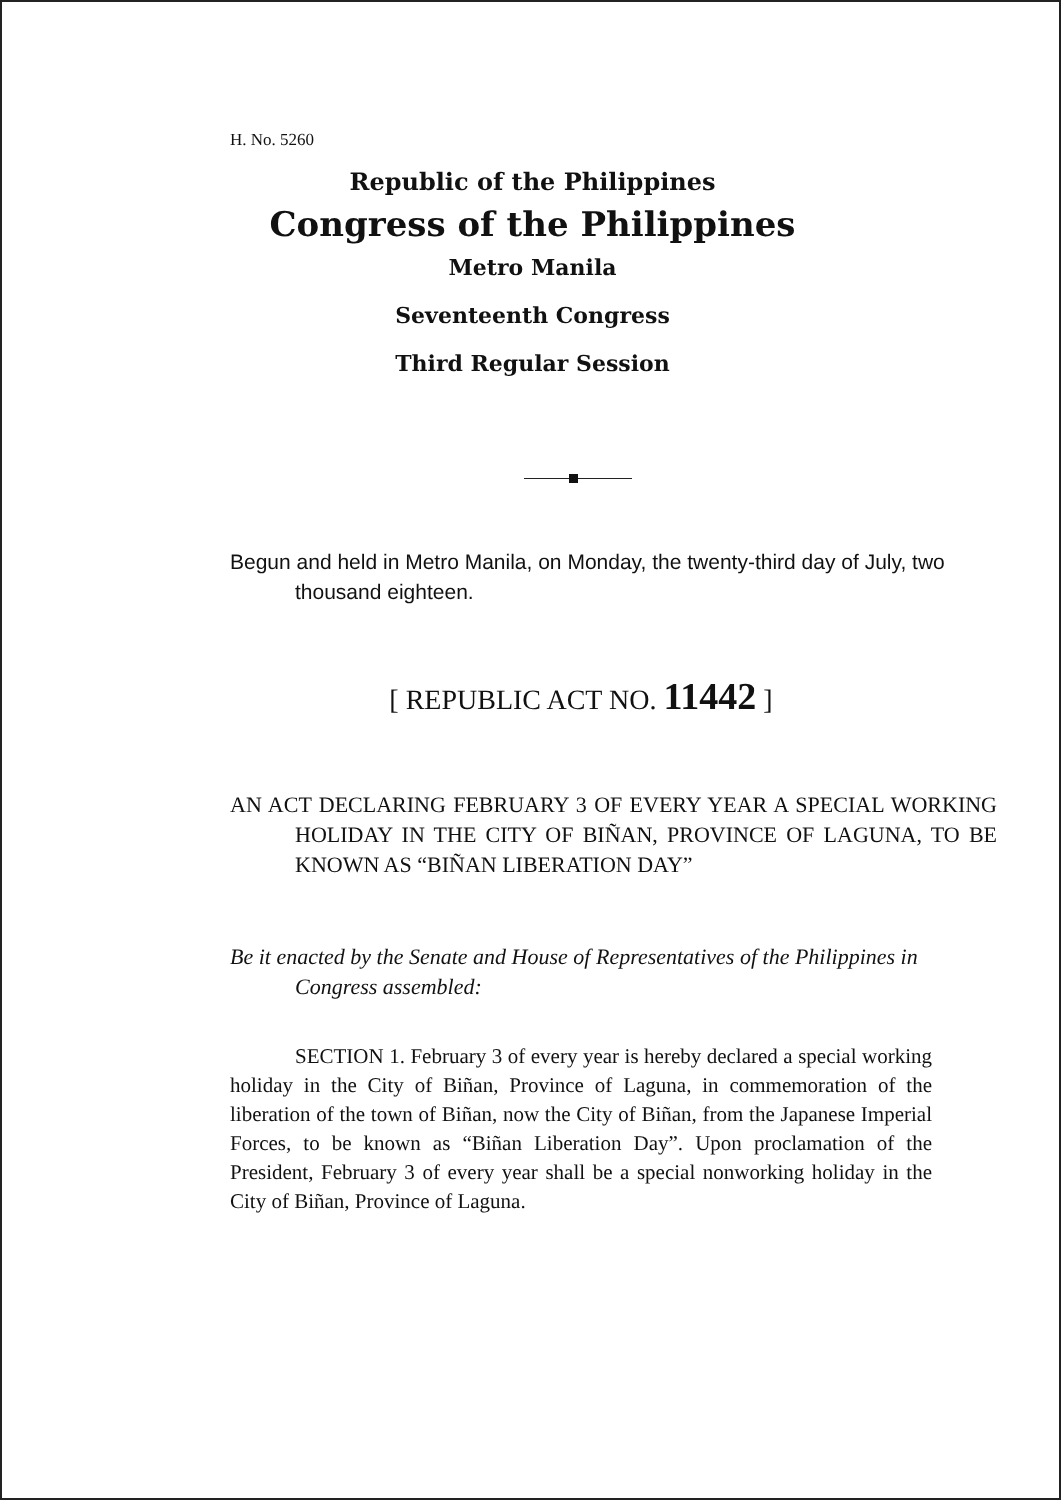H. No. 5260
Republic of the Philippines
Congress of the Philippines
Metro Manila
Seventeenth Congress
Third Regular Session
Begun and held in Metro Manila, on Monday, the twenty-third day of July, two thousand eighteen.
[ REPUBLIC ACT NO. 11442 ]
AN ACT DECLARING FEBRUARY 3 OF EVERY YEAR A SPECIAL WORKING HOLIDAY IN THE CITY OF BIÑAN, PROVINCE OF LAGUNA, TO BE KNOWN AS “BIÑAN LIBERATION DAY”
Be it enacted by the Senate and House of Representatives of the Philippines in Congress assembled:
SECTION 1. February 3 of every year is hereby declared a special working holiday in the City of Biñan, Province of Laguna, in commemoration of the liberation of the town of Biñan, now the City of Biñan, from the Japanese Imperial Forces, to be known as “Biñan Liberation Day”. Upon proclamation of the President, February 3 of every year shall be a special nonworking holiday in the City of Biñan, Province of Laguna.